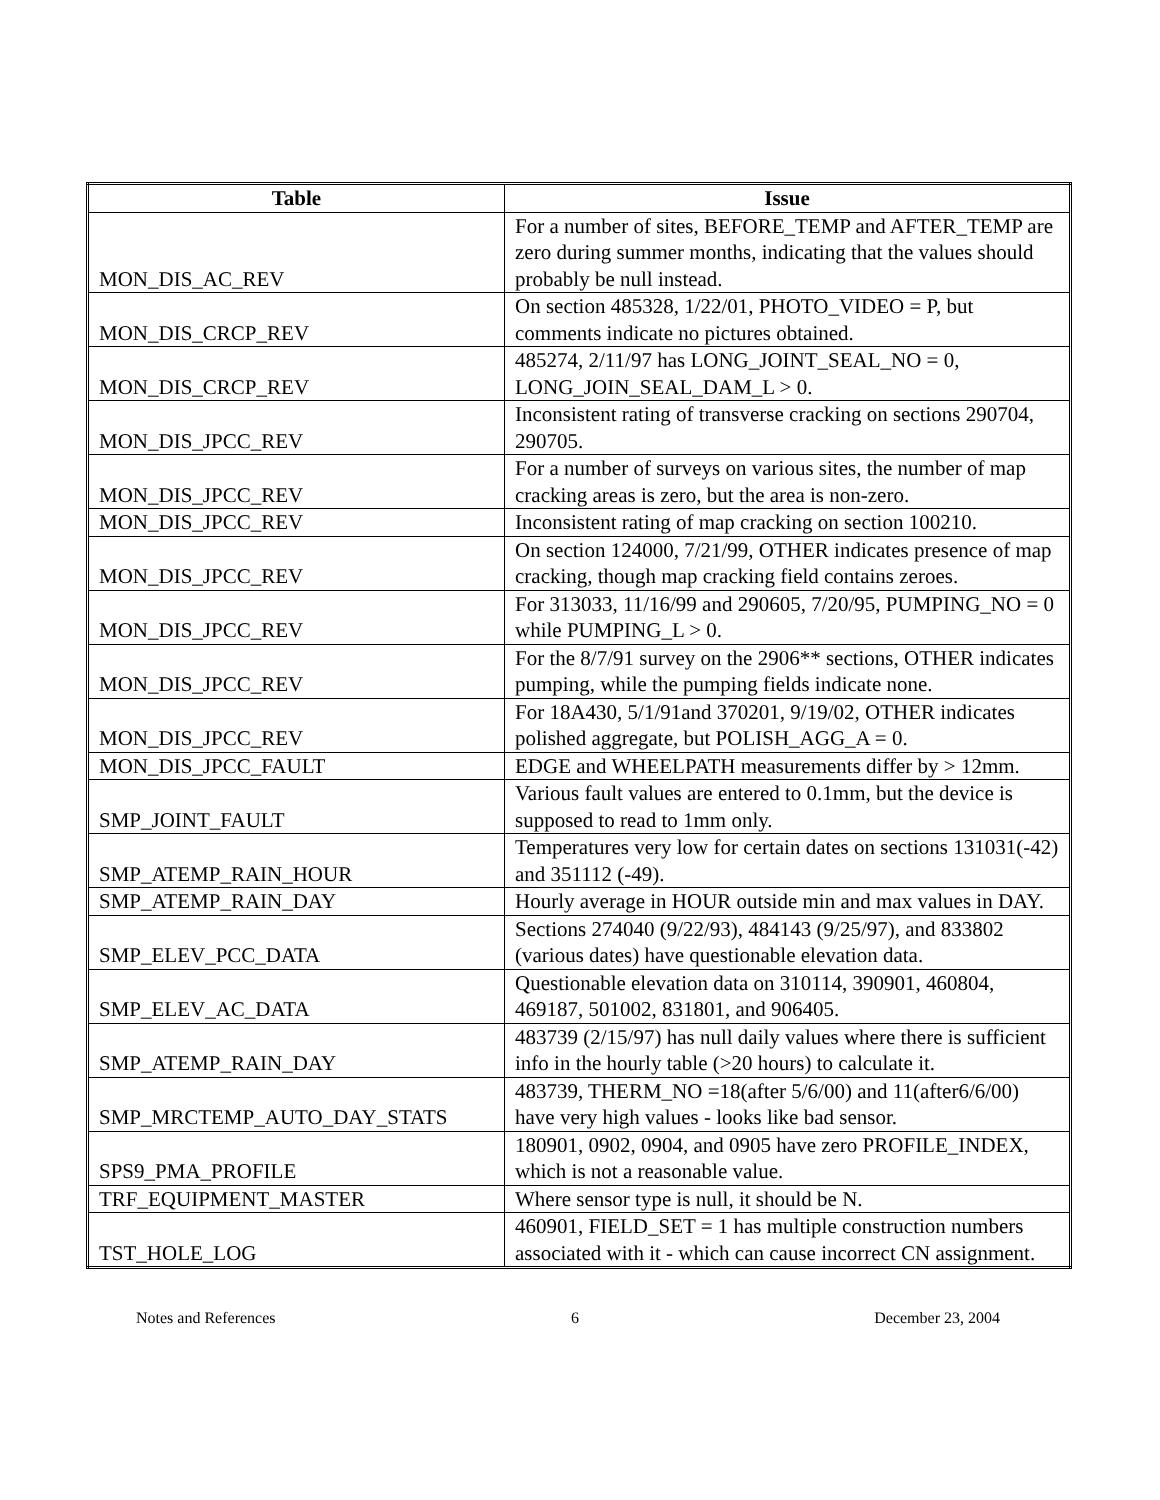| Table | Issue |
| --- | --- |
| MON_DIS_AC_REV | For a number of sites, BEFORE_TEMP and AFTER_TEMP are zero during summer months, indicating that the values should probably be null instead. |
| MON_DIS_CRCP_REV | On section 485328, 1/22/01, PHOTO_VIDEO = P, but comments indicate no pictures obtained. |
| MON_DIS_CRCP_REV | 485274, 2/11/97 has LONG_JOINT_SEAL_NO = 0, LONG_JOIN_SEAL_DAM_L > 0. |
| MON_DIS_JPCC_REV | Inconsistent rating of transverse cracking on sections 290704, 290705. |
| MON_DIS_JPCC_REV | For a number of surveys on various sites, the number of map cracking areas is zero, but the area is non-zero. |
| MON_DIS_JPCC_REV | Inconsistent rating of map cracking on section 100210. |
| MON_DIS_JPCC_REV | On section 124000, 7/21/99, OTHER indicates presence of map cracking, though map cracking field contains zeroes. |
| MON_DIS_JPCC_REV | For 313033, 11/16/99 and 290605, 7/20/95, PUMPING_NO = 0 while PUMPING_L > 0. |
| MON_DIS_JPCC_REV | For the 8/7/91 survey on the 2906** sections, OTHER indicates pumping, while the pumping fields indicate none. |
| MON_DIS_JPCC_REV | For 18A430, 5/1/91and 370201, 9/19/02, OTHER indicates polished aggregate, but POLISH_AGG_A = 0. |
| MON_DIS_JPCC_FAULT | EDGE and WHEELPATH measurements differ by > 12mm. |
| SMP_JOINT_FAULT | Various fault values are entered to 0.1mm, but the device is supposed to read to 1mm only. |
| SMP_ATEMP_RAIN_HOUR | Temperatures very low for certain dates on sections 131031(-42) and 351112 (-49). |
| SMP_ATEMP_RAIN_DAY | Hourly average in HOUR outside min and max values in DAY. |
| SMP_ELEV_PCC_DATA | Sections 274040 (9/22/93), 484143 (9/25/97), and 833802 (various dates) have questionable elevation data. |
| SMP_ELEV_AC_DATA | Questionable elevation data on 310114, 390901, 460804, 469187, 501002, 831801, and 906405. |
| SMP_ATEMP_RAIN_DAY | 483739 (2/15/97) has null daily values where there is sufficient info in the hourly table (>20 hours) to calculate it. |
| SMP_MRCTEMP_AUTO_DAY_STATS | 483739, THERM_NO =18(after 5/6/00) and 11(after6/6/00) have very high values - looks like bad sensor. |
| SPS9_PMA_PROFILE | 180901, 0902, 0904, and 0905 have zero PROFILE_INDEX, which is not a reasonable value. |
| TRF_EQUIPMENT_MASTER | Where sensor type is null, it should be N. |
| TST_HOLE_LOG | 460901, FIELD_SET = 1 has multiple construction numbers associated with it - which can cause incorrect CN assignment. |
Notes and References 6 December 23, 2004